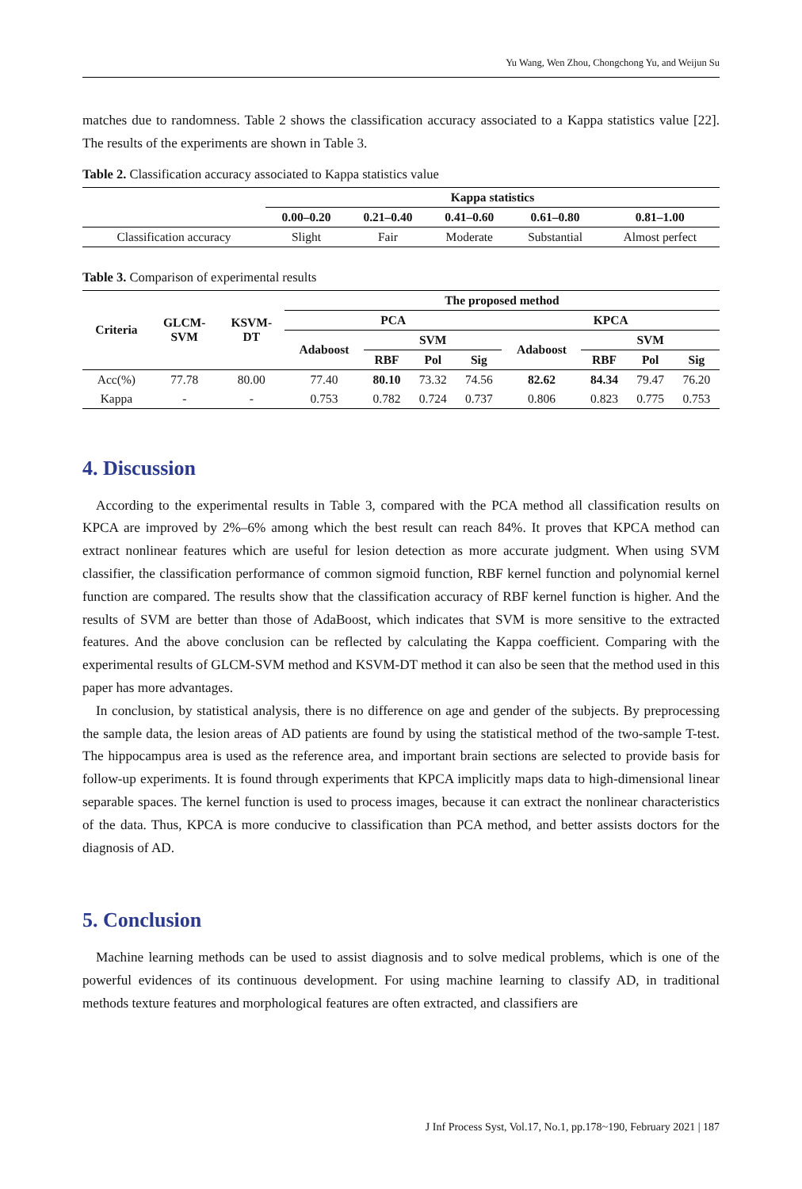Yu Wang, Wen Zhou, Chongchong Yu, and Weijun Su
matches due to randomness. Table 2 shows the classification accuracy associated to a Kappa statistics value [22]. The results of the experiments are shown in Table 3.
Table 2. Classification accuracy associated to Kappa statistics value
| | Kappa statistics | | | | |
| --- | --- | --- | --- | --- | --- |
| | 0.00–0.20 | 0.21–0.40 | 0.41–0.60 | 0.61–0.80 | 0.81–1.00 |
| Classification accuracy | Slight | Fair | Moderate | Substantial | Almost perfect |
Table 3. Comparison of experimental results
| Criteria | GLCM- SVM | KSVM- DT | The proposed method | | | | | | | |
| --- | --- | --- | --- | --- | --- | --- | --- | --- | --- | --- |
| | | | PCA | | | | KPCA | | | |
| | | | Adaboost | SVM | | | Adaboost | SVM | | |
| | | | | RBF | Pol | Sig | | RBF | Pol | Sig |
| Acc(%) | 77.78 | 80.00 | 77.40 | 80.10 | 73.32 | 74.56 | 82.62 | 84.34 | 79.47 | 76.20 |
| Kappa | - | - | 0.753 | 0.782 | 0.724 | 0.737 | 0.806 | 0.823 | 0.775 | 0.753 |
4. Discussion
According to the experimental results in Table 3, compared with the PCA method all classification results on KPCA are improved by 2%–6% among which the best result can reach 84%. It proves that KPCA method can extract nonlinear features which are useful for lesion detection as more accurate judgment. When using SVM classifier, the classification performance of common sigmoid function, RBF kernel function and polynomial kernel function are compared. The results show that the classification accuracy of RBF kernel function is higher. And the results of SVM are better than those of AdaBoost, which indicates that SVM is more sensitive to the extracted features. And the above conclusion can be reflected by calculating the Kappa coefficient. Comparing with the experimental results of GLCM-SVM method and KSVM-DT method it can also be seen that the method used in this paper has more advantages.
In conclusion, by statistical analysis, there is no difference on age and gender of the subjects. By preprocessing the sample data, the lesion areas of AD patients are found by using the statistical method of the two-sample T-test. The hippocampus area is used as the reference area, and important brain sections are selected to provide basis for follow-up experiments. It is found through experiments that KPCA implicitly maps data to high-dimensional linear separable spaces. The kernel function is used to process images, because it can extract the nonlinear characteristics of the data. Thus, KPCA is more conducive to classification than PCA method, and better assists doctors for the diagnosis of AD.
5. Conclusion
Machine learning methods can be used to assist diagnosis and to solve medical problems, which is one of the powerful evidences of its continuous development. For using machine learning to classify AD, in traditional methods texture features and morphological features are often extracted, and classifiers are
J Inf Process Syst, Vol.17, No.1, pp.178~190, February 2021 | 187